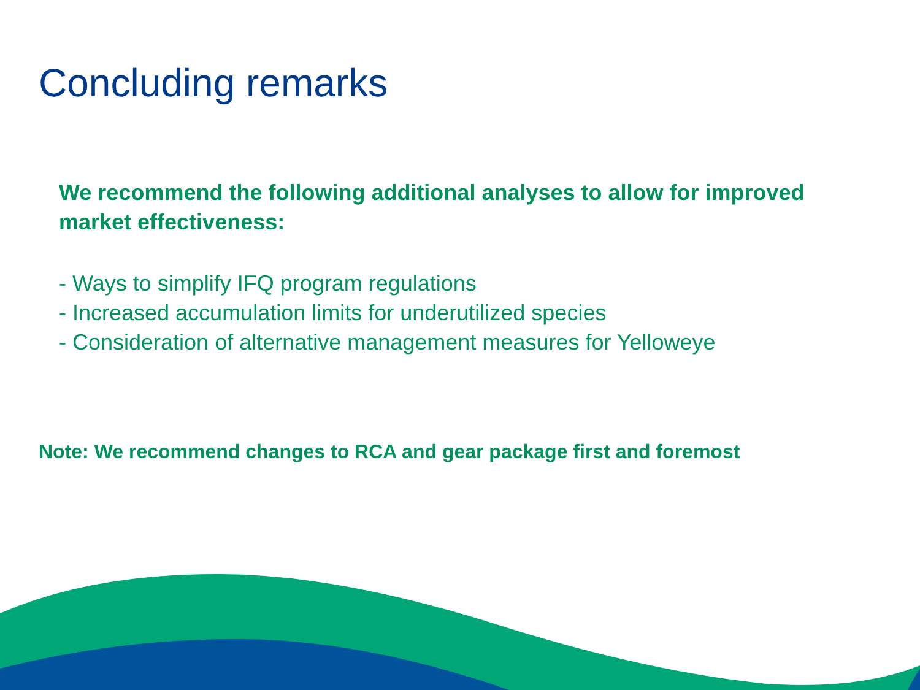Concluding remarks
We recommend the following additional analyses to allow for improved market effectiveness:
- Ways to simplify IFQ program regulations
- Increased accumulation limits for underutilized species
- Consideration of alternative management measures for Yelloweye
Note: We recommend changes to RCA and gear package first and foremost